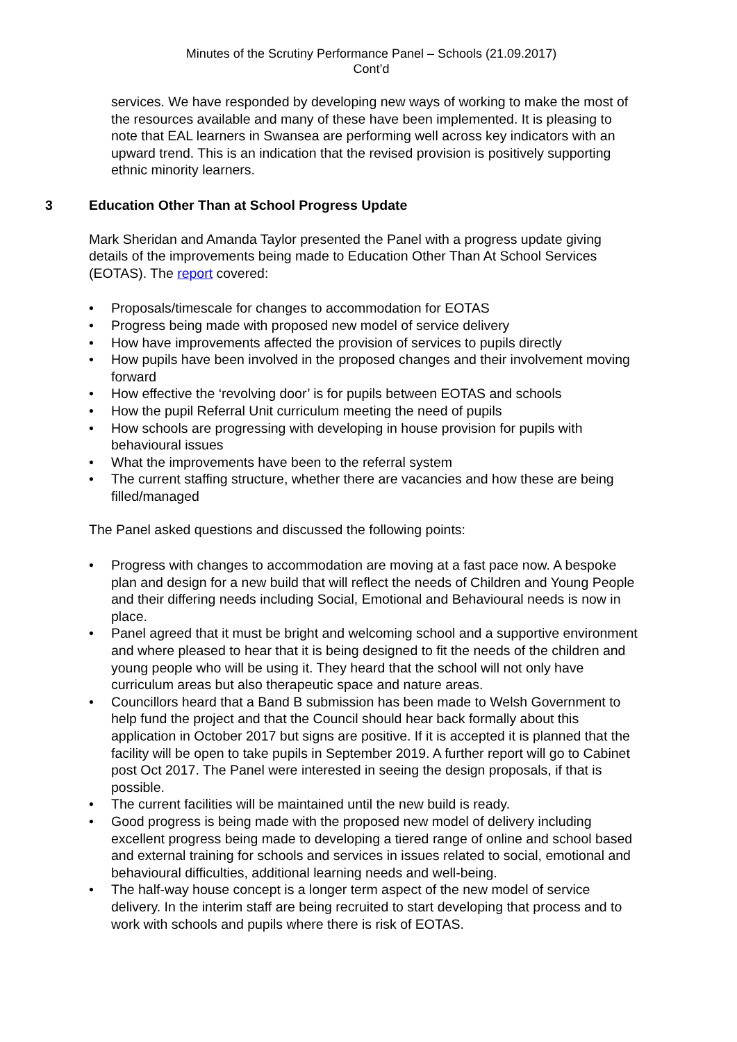Minutes of the Scrutiny Performance Panel – Schools (21.09.2017)
Cont’d
services. We have responded by developing new ways of working to make the most of the resources available and many of these have been implemented. It is pleasing to note that EAL learners in Swansea are performing well across key indicators with an upward trend. This is an indication that the revised provision is positively supporting ethnic minority learners.
3 Education Other Than at School Progress Update
Mark Sheridan and Amanda Taylor presented the Panel with a progress update giving details of the improvements being made to Education Other Than At School Services (EOTAS). The report covered:
• Proposals/timescale for changes to accommodation for EOTAS
• Progress being made with proposed new model of service delivery
• How have improvements affected the provision of services to pupils directly
• How pupils have been involved in the proposed changes and their involvement moving forward
• How effective the ‘revolving door’ is for pupils between EOTAS and schools
• How the pupil Referral Unit curriculum meeting the need of pupils
• How schools are progressing with developing in house provision for pupils with behavioural issues
• What the improvements have been to the referral system
• The current staffing structure, whether there are vacancies and how these are being filled/managed
The Panel asked questions and discussed the following points:
• Progress with changes to accommodation are moving at a fast pace now. A bespoke plan and design for a new build that will reflect the needs of Children and Young People and their differing needs including Social, Emotional and Behavioural needs is now in place.
• Panel agreed that it must be bright and welcoming school and a supportive environment and where pleased to hear that it is being designed to fit the needs of the children and young people who will be using it. They heard that the school will not only have curriculum areas but also therapeutic space and nature areas.
• Councillors heard that a Band B submission has been made to Welsh Government to help fund the project and that the Council should hear back formally about this application in October 2017 but signs are positive. If it is accepted it is planned that the facility will be open to take pupils in September 2019. A further report will go to Cabinet post Oct 2017. The Panel were interested in seeing the design proposals, if that is possible.
• The current facilities will be maintained until the new build is ready.
• Good progress is being made with the proposed new model of delivery including excellent progress being made to developing a tiered range of online and school based and external training for schools and services in issues related to social, emotional and behavioural difficulties, additional learning needs and well-being.
• The half-way house concept is a longer term aspect of the new model of service delivery. In the interim staff are being recruited to start developing that process and to work with schools and pupils where there is risk of EOTAS.